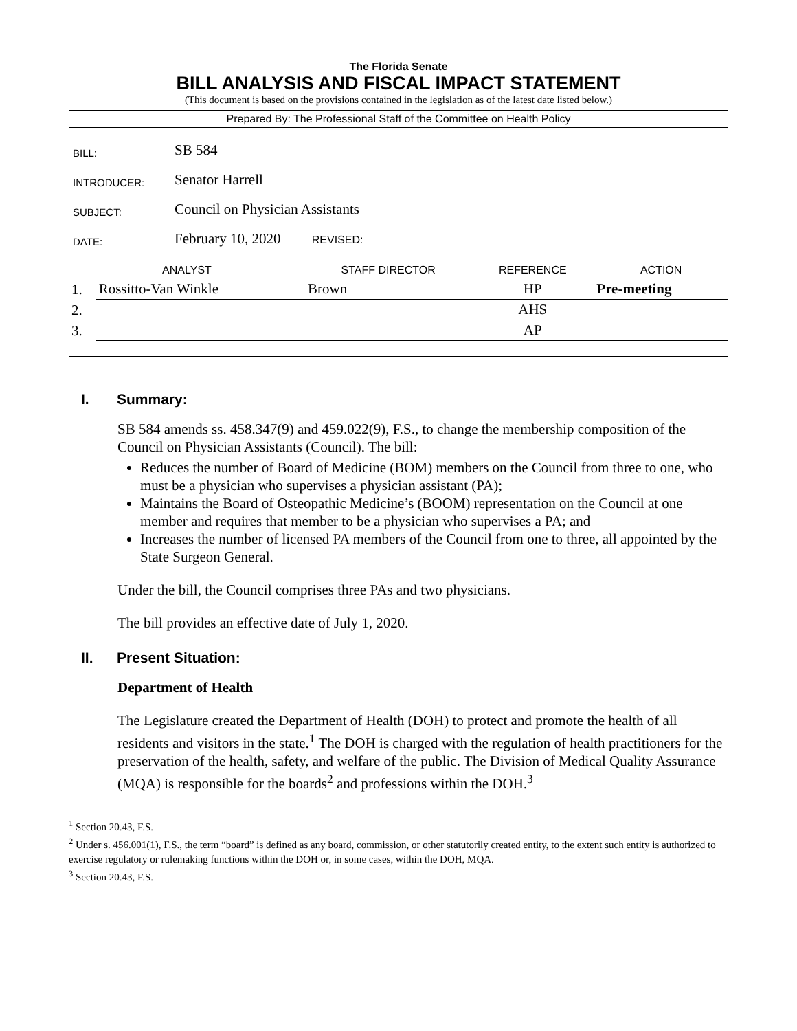The Florida Senate
BILL ANALYSIS AND FISCAL IMPACT STATEMENT
(This document is based on the provisions contained in the legislation as of the latest date listed below.)
Prepared By: The Professional Staff of the Committee on Health Policy
| BILL: | SB 584 |
| INTRODUCER: | Senator Harrell |
| SUBJECT: | Council on Physician Assistants |
| DATE: | February 10, 2020 REVISED: |
| ANALYST | | STAFF DIRECTOR | REFERENCE | ACTION |
| --- | --- | --- | --- | --- |
| 1. | Rossitto-Van Winkle | Brown | HP | Pre-meeting |
| 2. | | | AHS | |
| 3. | | | AP | |
I. Summary:
SB 584 amends ss. 458.347(9) and 459.022(9), F.S., to change the membership composition of the Council on Physician Assistants (Council). The bill:
Reduces the number of Board of Medicine (BOM) members on the Council from three to one, who must be a physician who supervises a physician assistant (PA);
Maintains the Board of Osteopathic Medicine’s (BOOM) representation on the Council at one member and requires that member to be a physician who supervises a PA; and
Increases the number of licensed PA members of the Council from one to three, all appointed by the State Surgeon General.
Under the bill, the Council comprises three PAs and two physicians.
The bill provides an effective date of July 1, 2020.
II. Present Situation:
Department of Health
The Legislature created the Department of Health (DOH) to protect and promote the health of all residents and visitors in the state.<sup>1</sup> The DOH is charged with the regulation of health practitioners for the preservation of the health, safety, and welfare of the public. The Division of Medical Quality Assurance (MQA) is responsible for the boards<sup>2</sup> and professions within the DOH.<sup>3</sup>
<sup>1</sup> Section 20.43, F.S.
<sup>2</sup> Under s. 456.001(1), F.S., the term “board” is defined as any board, commission, or other statutorily created entity, to the extent such entity is authorized to exercise regulatory or rulemaking functions within the DOH or, in some cases, within the DOH, MQA.
<sup>3</sup> Section 20.43, F.S.